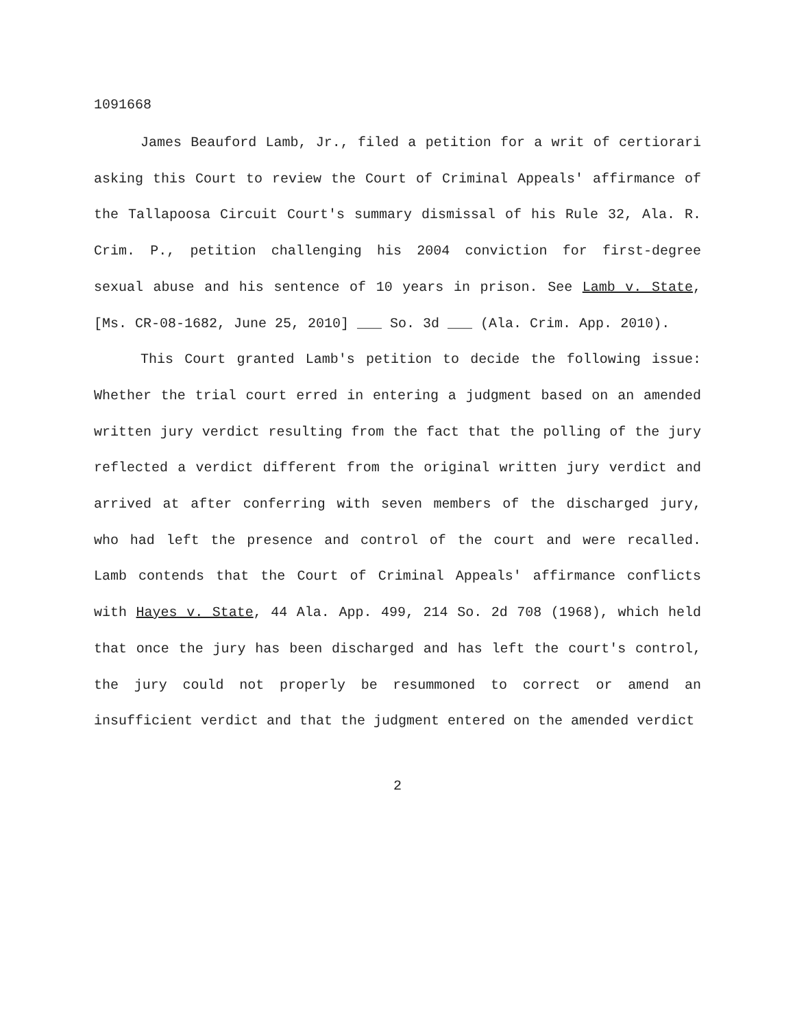1091668
James Beauford Lamb, Jr., filed a petition for a writ of certiorari asking this Court to review the Court of Criminal Appeals' affirmance of the Tallapoosa Circuit Court's summary dismissal of his Rule 32, Ala. R. Crim. P., petition challenging his 2004 conviction for first-degree sexual abuse and his sentence of 10 years in prison. See Lamb v. State, [Ms. CR-08-1682, June 25, 2010] ___ So. 3d ___ (Ala. Crim. App. 2010).
This Court granted Lamb's petition to decide the following issue: Whether the trial court erred in entering a judgment based on an amended written jury verdict resulting from the fact that the polling of the jury reflected a verdict different from the original written jury verdict and arrived at after conferring with seven members of the discharged jury, who had left the presence and control of the court and were recalled. Lamb contends that the Court of Criminal Appeals' affirmance conflicts with Hayes v. State, 44 Ala. App. 499, 214 So. 2d 708 (1968), which held that once the jury has been discharged and has left the court's control, the jury could not properly be resummoned to correct or amend an insufficient verdict and that the judgment entered on the amended verdict
2